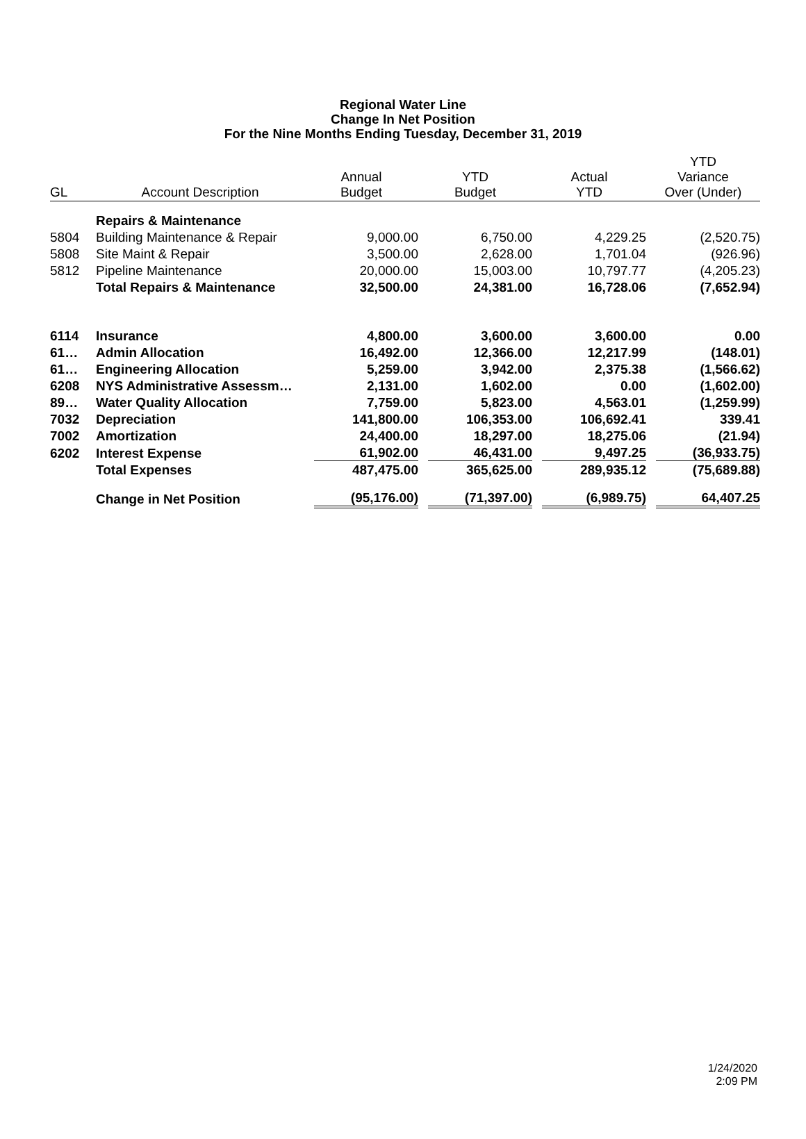Regional Water Line
Change In Net Position
For the Nine Months Ending Tuesday, December 31, 2019
| GL | Account Description | Annual Budget | YTD Budget | Actual YTD | YTD Variance Over (Under) |
| --- | --- | --- | --- | --- | --- |
| | Repairs & Maintenance | | | | |
| 5804 | Building Maintenance & Repair | 9,000.00 | 6,750.00 | 4,229.25 | (2,520.75) |
| 5808 | Site Maint & Repair | 3,500.00 | 2,628.00 | 1,701.04 | (926.96) |
| 5812 | Pipeline Maintenance | 20,000.00 | 15,003.00 | 10,797.77 | (4,205.23) |
| | Total Repairs & Maintenance | 32,500.00 | 24,381.00 | 16,728.06 | (7,652.94) |
| 6114 | Insurance | 4,800.00 | 3,600.00 | 3,600.00 | 0.00 |
| 61… | Admin Allocation | 16,492.00 | 12,366.00 | 12,217.99 | (148.01) |
| 61… | Engineering Allocation | 5,259.00 | 3,942.00 | 2,375.38 | (1,566.62) |
| 6208 | NYS Administrative Assessm… | 2,131.00 | 1,602.00 | 0.00 | (1,602.00) |
| 89… | Water Quality Allocation | 7,759.00 | 5,823.00 | 4,563.01 | (1,259.99) |
| 7032 | Depreciation | 141,800.00 | 106,353.00 | 106,692.41 | 339.41 |
| 7002 | Amortization | 24,400.00 | 18,297.00 | 18,275.06 | (21.94) |
| 6202 | Interest Expense | 61,902.00 | 46,431.00 | 9,497.25 | (36,933.75) |
| | Total Expenses | 487,475.00 | 365,625.00 | 289,935.12 | (75,689.88) |
| | Change in Net Position | (95,176.00) | (71,397.00) | (6,989.75) | 64,407.25 |
1/24/2020
2:09 PM